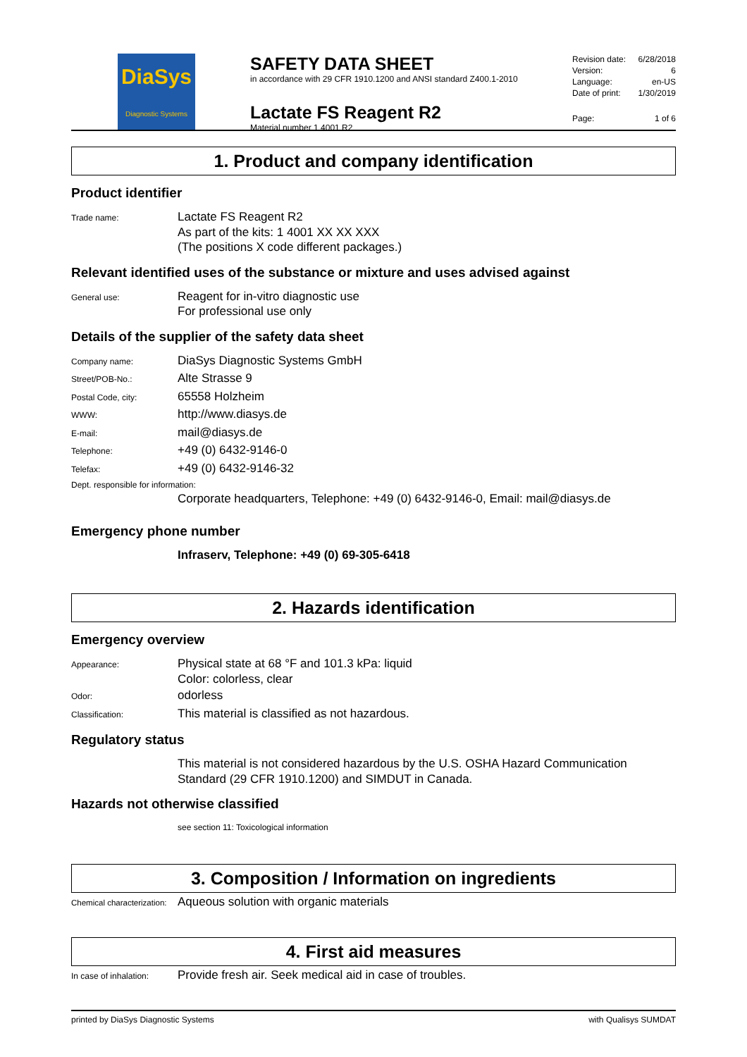DiaSys
Diagnostic Systems
SAFETY DATA SHEET
in accordance with 29 CFR 1910.1200 and ANSI standard Z400.1-2010
Lactate FS Reagent R2
Material number 1 4001 R2
Revision date: 6/28/2018
Version: 6
Language: en-US
Date of print: 1/30/2019
Page: 1 of 6
1. Product and company identification
Product identifier
Trade name:
Lactate FS Reagent R2
As part of the kits: 1 4001 XX XX XXX
(The positions X code different packages.)
Relevant identified uses of the substance or mixture and uses advised against
General use:
Reagent for in-vitro diagnostic use
For professional use only
Details of the supplier of the safety data sheet
Company name:
DiaSys Diagnostic Systems GmbH
Street/POB-No.:
Alte Strasse 9
Postal Code, city:
65558 Holzheim
WWW:
http://www.diasys.de
E-mail:
mail@diasys.de
Telephone:
+49 (0) 6432-9146-0
Telefax:
+49 (0) 6432-9146-32
Dept. responsible for information:
Corporate headquarters, Telephone: +49 (0) 6432-9146-0, Email: mail@diasys.de
Emergency phone number
Infraserv, Telephone: +49 (0) 69-305-6418
2. Hazards identification
Emergency overview
Appearance:
Physical state at 68 °F and 101.3 kPa: liquid
Color: colorless, clear
Odor:
odorless
Classification:
This material is classified as not hazardous.
Regulatory status
This material is not considered hazardous by the U.S. OSHA Hazard Communication Standard (29 CFR 1910.1200) and SIMDUT in Canada.
Hazards not otherwise classified
see section 11: Toxicological information
3. Composition / Information on ingredients
Chemical characterization:
Aqueous solution with organic materials
4. First aid measures
In case of inhalation:
Provide fresh air. Seek medical aid in case of troubles.
printed by DiaSys Diagnostic Systems with Qualisys SUMDAT